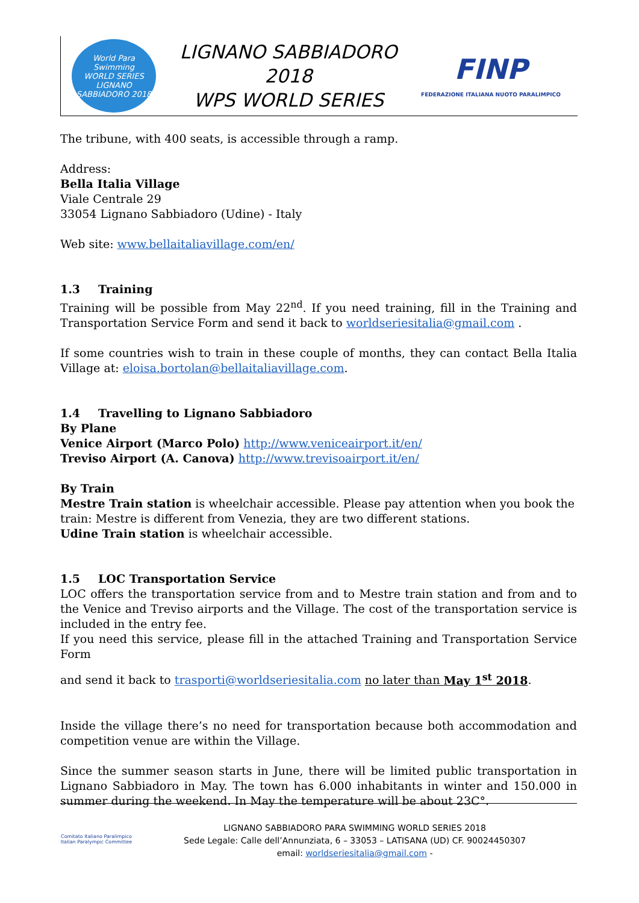World Para Swimming
WORLD SERIES
LIGNANO SABBIADORO 2018
LIGNANO SABBIADORO 2018
WPS WORLD SERIES
FINP
FEDERAZIONE ITALIANA NUOTO PARALIMPICO
The tribune, with 400 seats, is accessible through a ramp.
Address:
Bella Italia Village
Viale Centrale 29
33054 Lignano Sabbiadoro (Udine) - Italy
Web site: www.bellaitaliavillage.com/en/
1.3 Training
Training will be possible from May 22<sup>nd</sup>. If you need training, fill in the Training and Transportation Service Form and send it back to worldseriesitalia@gmail.com .
If some countries wish to train in these couple of months, they can contact Bella Italia Village at: eloisa.bortolan@bellaitaliavillage.com.
1.4 Travelling to Lignano Sabbiadoro
By Plane
Venice Airport (Marco Polo) http://www.veniceairport.it/en/
Treviso Airport (A. Canova) http://www.trevisoairport.it/en/
By Train
Mestre Train station is wheelchair accessible. Please pay attention when you book the train: Mestre is different from Venezia, they are two different stations.
Udine Train station is wheelchair accessible.
1.5 LOC Transportation Service
LOC offers the transportation service from and to Mestre train station and from and to the Venice and Treviso airports and the Village. The cost of the transportation service is included in the entry fee.
If you need this service, please fill in the attached Training and Transportation Service Form
and send it back to trasporti@worldseriesitalia.com no later than May 1<sup>st</sup> 2018.
Inside the village there’s no need for transportation because both accommodation and competition venue are within the Village.
Since the summer season starts in June, there will be limited public transportation in Lignano Sabbiadoro in May. The town has 6.000 inhabitants in winter and 150.000 in summer during the weekend. In May the temperature will be about 23C°.
Comitato Italiano Paralimpico
Italian Paralympic Committee
LIGNANO SABBIADORO PARA SWIMMING WORLD SERIES 2018
Sede Legale: Calle dell’Annunziata, 6 – 33053 – LATISANA (UD) CF. 90024450307
email: worldseriesitalia@gmail.com -